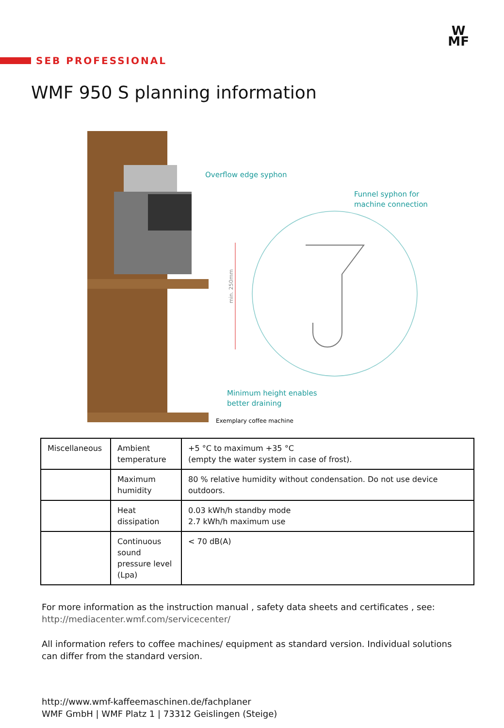W
MF
SEB PROFESSIONAL
WMF 950 S planning information
Overflow edge syphon
Funnel syphon for
machine connection
Minimum height enables
better draining
Exemplary coffee machine
min. 250mm
| Miscellaneous | Ambient temperature | +5 °C to maximum +35 °C (empty the water system in case of frost). |
| | Maximum humidity | 80 % relative humidity without condensation. Do not use device outdoors. |
| | Heat dissipation | 0.03 kWh/h standby mode 2.7 kWh/h maximum use |
| | Continuous sound pressure level (Lpa) | < 70 dB(A) |
For more information as the instruction manual , safety data sheets and certificates , see:
http://mediacenter.wmf.com/servicecenter/
All information refers to coffee machines/ equipment as standard version. Individual solutions can differ from the standard version.
http://www.wmf-kaffeemaschinen.de/fachplaner
WMF GmbH | WMF Platz 1 | 73312 Geislingen (Steige)